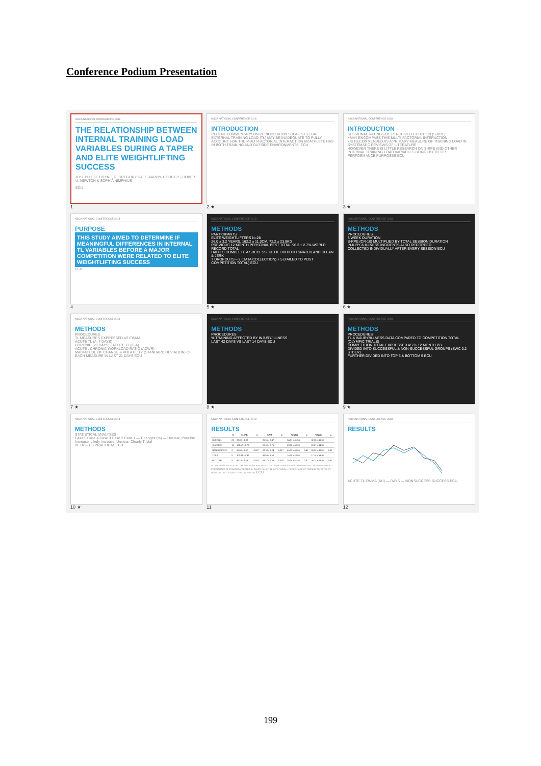Conference Podium Presentation
NSCA NATIONAL CONFERENCE 2018
THE RELATIONSHIP BETWEEN INTERNAL TRAINING LOAD VARIABLES DURING A TAPER AND ELITE WEIGHTLIFTING SUCCESS
JOSEPH O.C. COYNE, G. GREGORY HAFF, AARON J. COUTTS, ROBERT U. NEWTON & SOPHIA NIMPHIUS
ECU
1
NSCA NATIONAL CONFERENCE 2018
INTRODUCTION
RECENT COMMENTARY ON PERIODIZATION SUGGESTS THAT EXTERNAL TRAINING LOAD (TL) MAY BE INADEQUATE TO FULLY ACCOUNT FOR THE MULTI-FACTORIAL INTERACTION AN ATHLETE HAS IN BOTH TRAINING AND OUTSIDE ENVIRONMENTS. ECU
2 ★
NSCA NATIONAL CONFERENCE 2018
INTRODUCTION
SESSIONAL RATINGS OF PERCEIVED EXERTION (S-RPE):
▪ MAY ENCOMPASS THIS MULTI-FACTORIAL INTERACTION
▪ IS RECOMMENDED AS A PRIMARY MEASURE OF TRAINING LOAD IN SYSTEMATIC REVIEWS OF LITERATURE
HOWEVER THERE IS LITTLE RESEARCH ON S-RPE AND OTHER INTERNAL TRAINING LOAD VARIABLES BEING USED FOR PERFORMANCE PURPOSES ECU
3 ★
NSCA NATIONAL CONFERENCE 2018
PURPOSE
THIS STUDY AIMED TO DETERMINE IF MEANINGFUL DIFFERENCES IN INTERNAL TL VARIABLES BEFORE A MAJOR COMPETITION WERE RELATED TO ELITE WEIGHTLIFTING SUCCESS
ECU
4
NSCA NATIONAL CONFERENCE 2018
METHODS
PARTICIPANTS
ELITE WEIGHTLIFTERS N=28
26.0 ± 3.2 YEARS, 162.2 ± 11.3CM, 72.2 ± 23.8KG
PREVIOUS 12 MONTH PERSONAL BEST TOTAL 96.3 ± 2.7% WORLD RECORD TOTAL
HAD TO COMPLETE A SUCCESSFUL LIFT IN BOTH SNATCH AND CLEAN & JERK
7 DROPOUTS – 2 (DATA COLLECTION) + 5 (FAILED TO POST COMPETITION TOTAL) ECU
5 ★
NSCA NATIONAL CONFERENCE 2018
METHODS
PROCEDURES
8 WEEK DURATION
S-RPE (CR-10) MULTIPLIED BY TOTAL SESSION DURATION
INJURY & ILLNESS INCIDENTS ALSO RECORDED
COLLECTED INDIVIDUALLY AFTER EVERY SESSION ECU
6 ★
NSCA NATIONAL CONFERENCE 2018
METHODS
PROCEDURES
TL MEASURES EXPRESSED AS EWMA
ACUTE TL (A, 7 DAYS)
CHRONIC (28 DAYS) - ACUTE TL (C-A)
ACUTE : CHRONIC WORKLOAD RATIO (ACWR)
MAGNITUDE OF CHANGE & VOLATILITY (STANDARD DEVIATION) OF EACH MEASURE IN LAST 21 DAYS ECU
7 ★
NSCA NATIONAL CONFERENCE 2018
METHODS
PROCEDURES
% TRAINING AFFECTED BY INJURY/ILLNESS
LAST 42 DAYS VS LAST 14 DAYS ECU
8 ★
NSCA NATIONAL CONFERENCE 2018
METHODS
PROCEDURES
TL & INJURY/ILLNESS DATA COMPARED TO COMPETITION TOTAL (OLYMPIC TRIALS)
COMPETITION TOTAL EXPRESSED AS % 12 MONTH PB
DIVIDED INTO SUCCESSFUL & NON-SUCCESSFUL GROUPS (SWC 0.2 STDEV)
FURTHER DIVIDED INTO TOP 5 & BOTTOM 5 ECU
9 ★
NSCA NATIONAL CONFERENCE 2018
METHODS
STATISTICAL ANALYSES
Case 5 Case 4 Case 3 Case 2 Case 1 — Changes (%) — Unclear, Possible Increase, Likely Increase, Unclear, Clearly Trivial
BETA % ES PRACTICAL ECU
10 ★
NSCA NATIONAL CONFERENCE 2018
RESULTS
| | N | %12PB | p | %WR | p | %INJ42 | p | %INJ14 | p |
| --- | --- | --- | --- | --- | --- | --- | --- | --- | --- |
| OVERALL | 21 | 99.00 ± 2.98 | | 95.66 ± 3.47 | | 34.81 ± 41.54 | | 32.65 ± 41.68 | |
| SUCCESS | 10 | 101.52 ± 1.73 | | 97.69 ± 2.76 | | 28.10 ± 40.98 | | 28.57 ± 44.80 | |
| NONSUCCESS | 8 | 96.09 ± 1.67 | 0.00** | 93.30 ± 3.24 | 0.01** | 46.13 ± 48.84 | 0.41 | 39.29 ± 43.53 | 0.62 |
| TOPS | 5 | 102.84 ± 1.49 | | 99.53 ± 1.60 | | 16.19 ± 20.58 | | 17.14 ± 34.48 | |
| BOTTOMS | 5 | 95.14 ± 1.29 | 0.00** | 93.17 ± 2.63 | 0.00** | 38.10 ± 51.26 | 0.4 | 35.71 ± 49.49 | 0.51 |
%12PB – PERCENTAGE OF 12 MONTH PERSONAL BEST TOTAL, %WR – PERCENTAGE OF WORLD RECORD TOTAL, %INJ42 – PERCENTAGE OF TRAINING AFFECTED BY INJURY IN LAST 42 DAYS, %INJ14 – PERCENTAGE OF TRAINING AFFECTED BY INJURY IN LAST 14 DAYS. * - P<0.05, **P<0.01 ECU
11
NSCA NATIONAL CONFERENCE 2018
RESULTS
ACUTE TL EWMA (AU) — DAYS — NONSUCCESS SUCCESS ECU
12
199